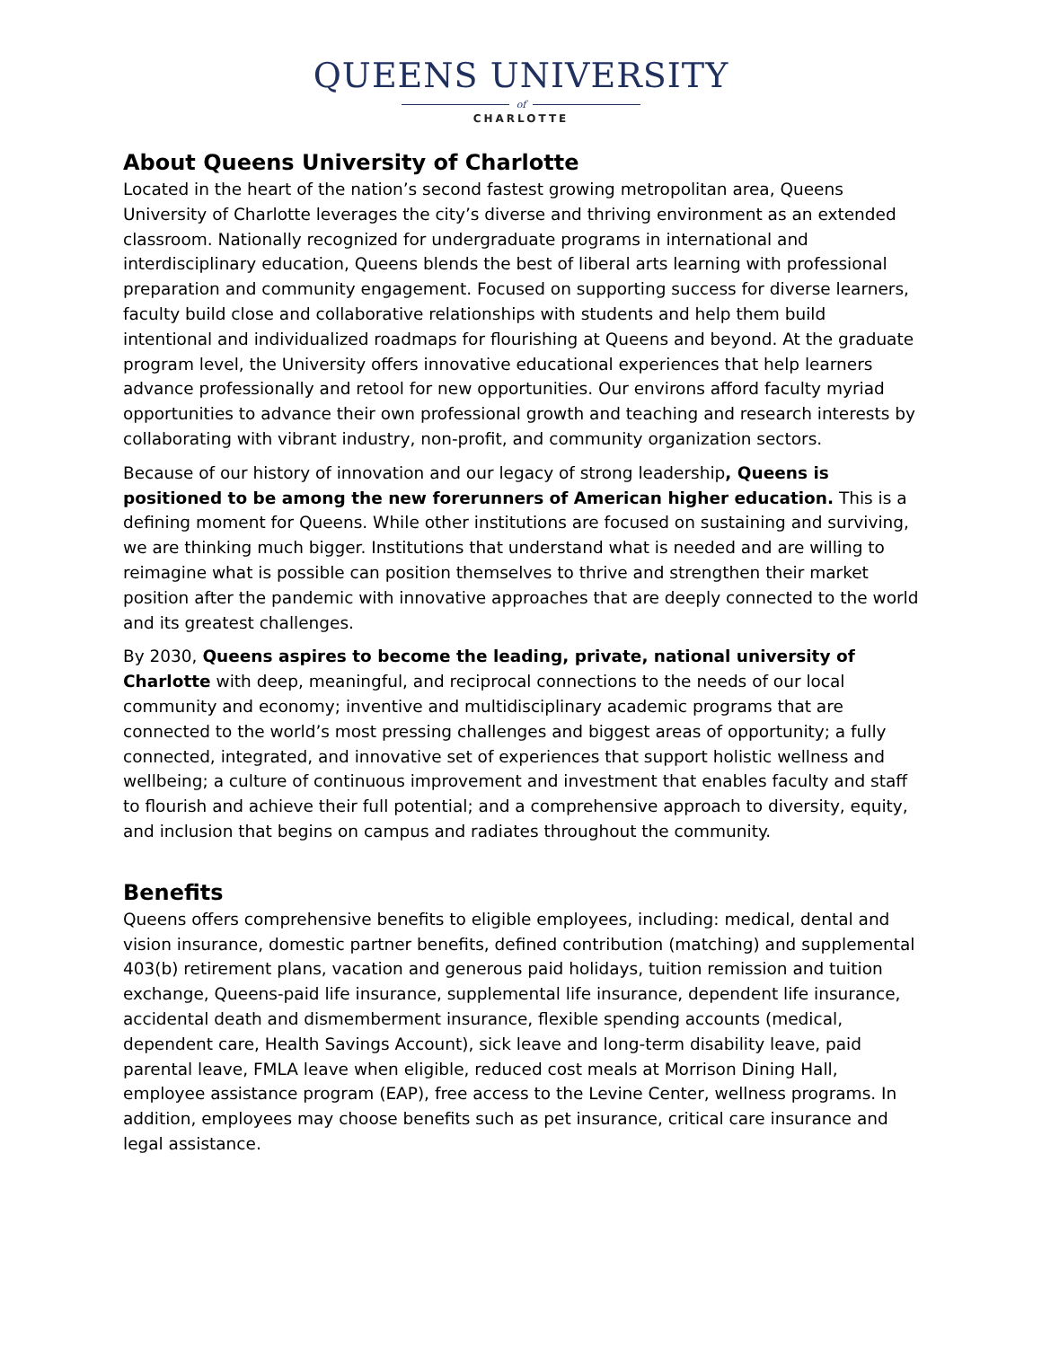QUEENS UNIVERSITY
of
CHARLOTTE
About Queens University of Charlotte
Located in the heart of the nation’s second fastest growing metropolitan area, Queens University of Charlotte leverages the city’s diverse and thriving environment as an extended classroom. Nationally recognized for undergraduate programs in international and interdisciplinary education, Queens blends the best of liberal arts learning with professional preparation and community engagement. Focused on supporting success for diverse learners, faculty build close and collaborative relationships with students and help them build intentional and individualized roadmaps for flourishing at Queens and beyond. At the graduate program level, the University offers innovative educational experiences that help learners advance professionally and retool for new opportunities. Our environs afford faculty myriad opportunities to advance their own professional growth and teaching and research interests by collaborating with vibrant industry, non-profit, and community organization sectors.
Because of our history of innovation and our legacy of strong leadership, Queens is positioned to be among the new forerunners of American higher education. This is a defining moment for Queens. While other institutions are focused on sustaining and surviving, we are thinking much bigger. Institutions that understand what is needed and are willing to reimagine what is possible can position themselves to thrive and strengthen their market position after the pandemic with innovative approaches that are deeply connected to the world and its greatest challenges.
By 2030, Queens aspires to become the leading, private, national university of Charlotte with deep, meaningful, and reciprocal connections to the needs of our local community and economy; inventive and multidisciplinary academic programs that are connected to the world’s most pressing challenges and biggest areas of opportunity; a fully connected, integrated, and innovative set of experiences that support holistic wellness and wellbeing; a culture of continuous improvement and investment that enables faculty and staff to flourish and achieve their full potential; and a comprehensive approach to diversity, equity, and inclusion that begins on campus and radiates throughout the community.
Benefits
Queens offers comprehensive benefits to eligible employees, including: medical, dental and vision insurance, domestic partner benefits, defined contribution (matching) and supplemental 403(b) retirement plans, vacation and generous paid holidays, tuition remission and tuition exchange, Queens-paid life insurance, supplemental life insurance, dependent life insurance, accidental death and dismemberment insurance, flexible spending accounts (medical, dependent care, Health Savings Account), sick leave and long-term disability leave, paid parental leave, FMLA leave when eligible, reduced cost meals at Morrison Dining Hall, employee assistance program (EAP), free access to the Levine Center, wellness programs. In addition, employees may choose benefits such as pet insurance, critical care insurance and legal assistance.